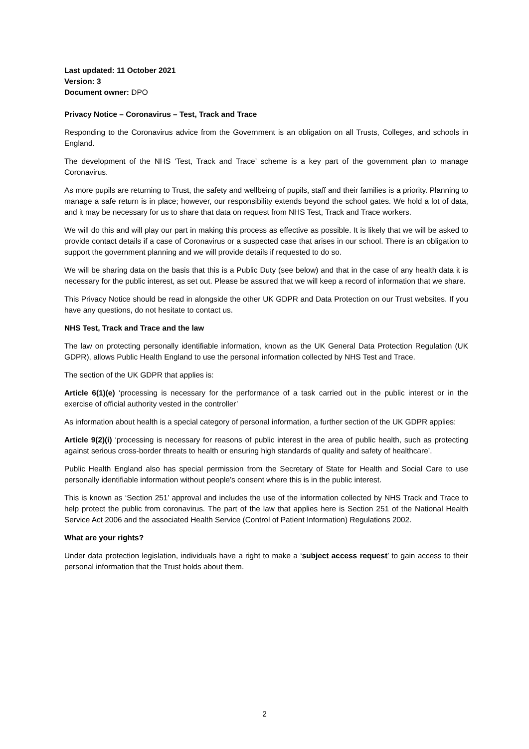Last updated: 11 October 2021
Version: 3
Document owner: DPO
Privacy Notice – Coronavirus – Test, Track and Trace
Responding to the Coronavirus advice from the Government is an obligation on all Trusts, Colleges, and schools in England.
The development of the NHS ‘Test, Track and Trace’ scheme is a key part of the government plan to manage Coronavirus.
As more pupils are returning to Trust, the safety and wellbeing of pupils, staff and their families is a priority. Planning to manage a safe return is in place; however, our responsibility extends beyond the school gates. We hold a lot of data, and it may be necessary for us to share that data on request from NHS Test, Track and Trace workers.
We will do this and will play our part in making this process as effective as possible. It is likely that we will be asked to provide contact details if a case of Coronavirus or a suspected case that arises in our school. There is an obligation to support the government planning and we will provide details if requested to do so.
We will be sharing data on the basis that this is a Public Duty (see below) and that in the case of any health data it is necessary for the public interest, as set out. Please be assured that we will keep a record of information that we share.
This Privacy Notice should be read in alongside the other UK GDPR and Data Protection on our Trust websites. If you have any questions, do not hesitate to contact us.
NHS Test, Track and Trace and the law
The law on protecting personally identifiable information, known as the UK General Data Protection Regulation (UK GDPR), allows Public Health England to use the personal information collected by NHS Test and Trace.
The section of the UK GDPR that applies is:
Article 6(1)(e) ‘processing is necessary for the performance of a task carried out in the public interest or in the exercise of official authority vested in the controller’
As information about health is a special category of personal information, a further section of the UK GDPR applies:
Article 9(2)(i) ‘processing is necessary for reasons of public interest in the area of public health, such as protecting against serious cross-border threats to health or ensuring high standards of quality and safety of healthcare’.
Public Health England also has special permission from the Secretary of State for Health and Social Care to use personally identifiable information without people’s consent where this is in the public interest.
This is known as ‘Section 251’ approval and includes the use of the information collected by NHS Track and Trace to help protect the public from coronavirus. The part of the law that applies here is Section 251 of the National Health Service Act 2006 and the associated Health Service (Control of Patient Information) Regulations 2002.
What are your rights?
Under data protection legislation, individuals have a right to make a ‘subject access request’ to gain access to their personal information that the Trust holds about them.
2